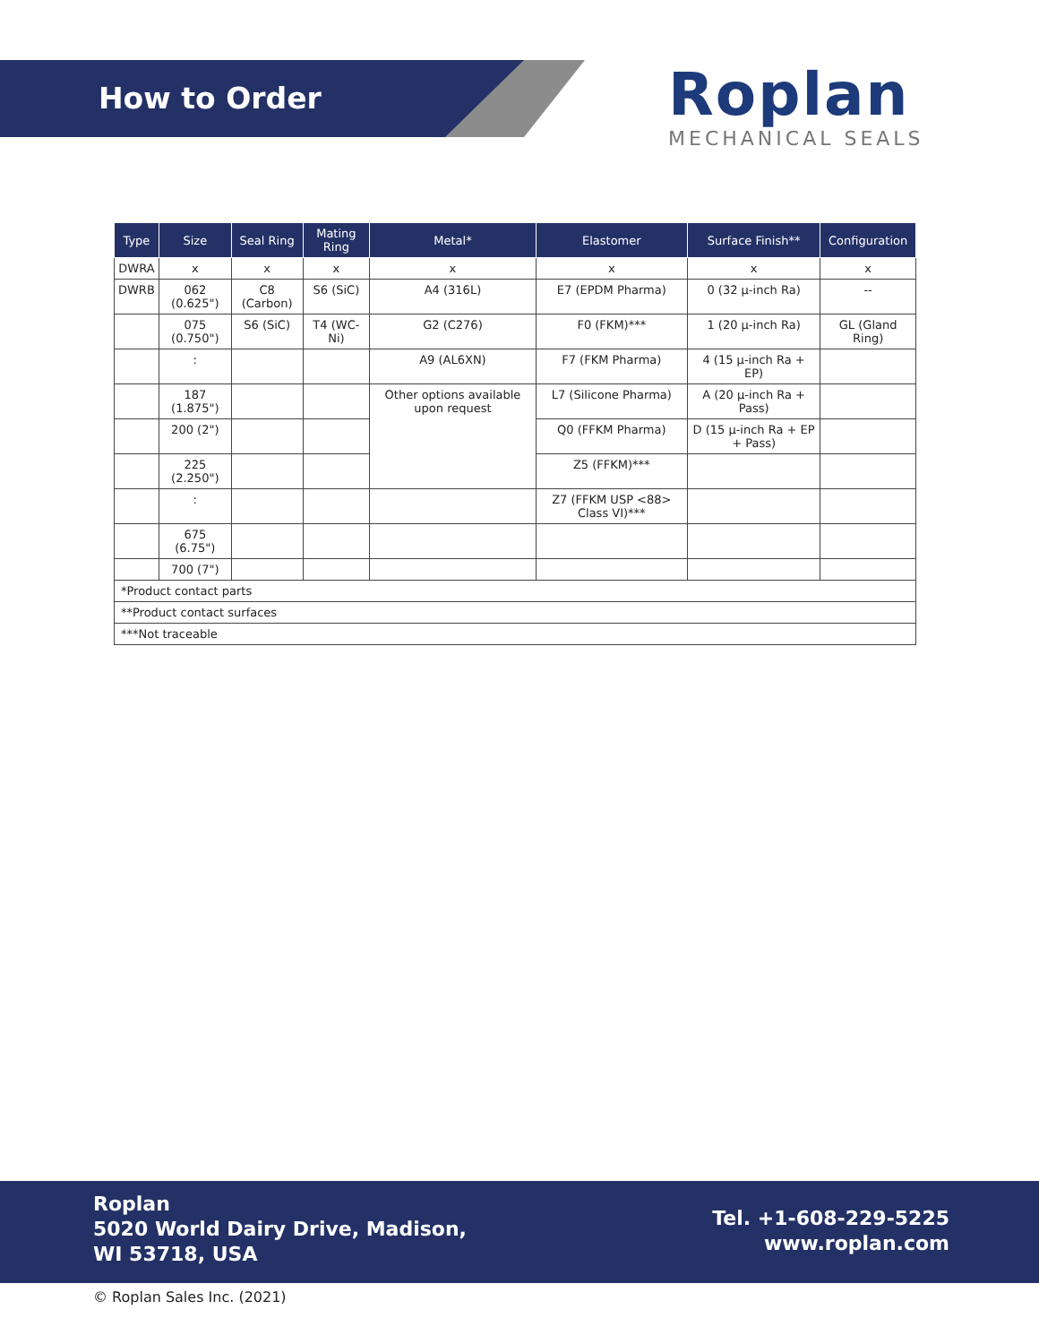How to Order
Roplan
MECHANICAL SEALS
| Type | Size | Seal Ring | Mating Ring | Metal* | Elastomer | Surface Finish** | Configuration |
| --- | --- | --- | --- | --- | --- | --- | --- |
| DWRA | x | x | x | x | x | x | x |
| DWRB | 062 (0.625") | C8 (Carbon) | S6 (SiC) | A4 (316L) | E7 (EPDM Pharma) | 0 (32 μ-inch Ra) | -- |
| | 075 (0.750") | S6 (SiC) | T4 (WC-Ni) | G2 (C276) | F0 (FKM)*** | 1 (20 μ-inch Ra) | GL (Gland Ring) |
| | : | | | A9 (AL6XN) | F7 (FKM Pharma) | 4 (15 μ-inch Ra + EP) | |
| | 187 (1.875") | | | Other options available upon request | L7 (Silicone Pharma) | A (20 μ-inch Ra + Pass) | |
| | 200 (2") | | | | Q0 (FFKM Pharma) | D (15 μ-inch Ra + EP + Pass) | |
| | 225 (2.250") | | | | Z5 (FFKM)*** | | |
| | : | | | | Z7 (FFKM USP <88> Class VI)*** | | |
| | 675 (6.75") | | | | | | |
| | 700 (7") | | | | | | |
| *Product contact parts | | | | | | | |
| **Product contact surfaces | | | | | | | |
| ***Not traceable | | | | | | | |
Roplan
5020 World Dairy Drive, Madison,
WI 53718, USA
Tel. +1-608-229-5225
www.roplan.com
© Roplan Sales Inc. (2021)